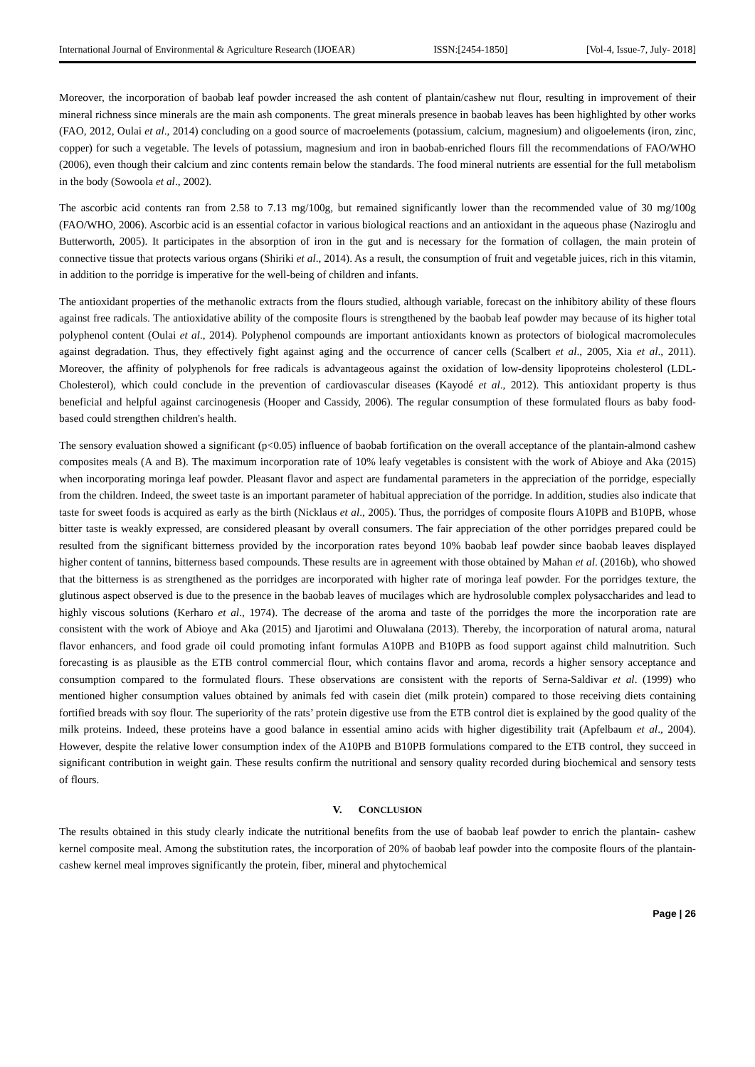International Journal of Environmental & Agriculture Research (IJOEAR) ISSN:[2454-1850] [Vol-4, Issue-7, July- 2018]
Moreover, the incorporation of baobab leaf powder increased the ash content of plantain/cashew nut flour, resulting in improvement of their mineral richness since minerals are the main ash components. The great minerals presence in baobab leaves has been highlighted by other works (FAO, 2012, Oulai et al., 2014) concluding on a good source of macroelements (potassium, calcium, magnesium) and oligoelements (iron, zinc, copper) for such a vegetable. The levels of potassium, magnesium and iron in baobab-enriched flours fill the recommendations of FAO/WHO (2006), even though their calcium and zinc contents remain below the standards. The food mineral nutrients are essential for the full metabolism in the body (Sowoola et al., 2002).
The ascorbic acid contents ran from 2.58 to 7.13 mg/100g, but remained significantly lower than the recommended value of 30 mg/100g (FAO/WHO, 2006). Ascorbic acid is an essential cofactor in various biological reactions and an antioxidant in the aqueous phase (Naziroglu and Butterworth, 2005). It participates in the absorption of iron in the gut and is necessary for the formation of collagen, the main protein of connective tissue that protects various organs (Shiriki et al., 2014). As a result, the consumption of fruit and vegetable juices, rich in this vitamin, in addition to the porridge is imperative for the well-being of children and infants.
The antioxidant properties of the methanolic extracts from the flours studied, although variable, forecast on the inhibitory ability of these flours against free radicals. The antioxidative ability of the composite flours is strengthened by the baobab leaf powder may because of its higher total polyphenol content (Oulai et al., 2014). Polyphenol compounds are important antioxidants known as protectors of biological macromolecules against degradation. Thus, they effectively fight against aging and the occurrence of cancer cells (Scalbert et al., 2005, Xia et al., 2011). Moreover, the affinity of polyphenols for free radicals is advantageous against the oxidation of low-density lipoproteins cholesterol (LDL-Cholesterol), which could conclude in the prevention of cardiovascular diseases (Kayodé et al., 2012). This antioxidant property is thus beneficial and helpful against carcinogenesis (Hooper and Cassidy, 2006). The regular consumption of these formulated flours as baby food-based could strengthen children's health.
The sensory evaluation showed a significant (p<0.05) influence of baobab fortification on the overall acceptance of the plantain-almond cashew composites meals (A and B). The maximum incorporation rate of 10% leafy vegetables is consistent with the work of Abioye and Aka (2015) when incorporating moringa leaf powder. Pleasant flavor and aspect are fundamental parameters in the appreciation of the porridge, especially from the children. Indeed, the sweet taste is an important parameter of habitual appreciation of the porridge. In addition, studies also indicate that taste for sweet foods is acquired as early as the birth (Nicklaus et al., 2005). Thus, the porridges of composite flours A10PB and B10PB, whose bitter taste is weakly expressed, are considered pleasant by overall consumers. The fair appreciation of the other porridges prepared could be resulted from the significant bitterness provided by the incorporation rates beyond 10% baobab leaf powder since baobab leaves displayed higher content of tannins, bitterness based compounds. These results are in agreement with those obtained by Mahan et al. (2016b), who showed that the bitterness is as strengthened as the porridges are incorporated with higher rate of moringa leaf powder. For the porridges texture, the glutinous aspect observed is due to the presence in the baobab leaves of mucilages which are hydrosoluble complex polysaccharides and lead to highly viscous solutions (Kerharo et al., 1974). The decrease of the aroma and taste of the porridges the more the incorporation rate are consistent with the work of Abioye and Aka (2015) and Ijarotimi and Oluwalana (2013). Thereby, the incorporation of natural aroma, natural flavor enhancers, and food grade oil could promoting infant formulas A10PB and B10PB as food support against child malnutrition. Such forecasting is as plausible as the ETB control commercial flour, which contains flavor and aroma, records a higher sensory acceptance and consumption compared to the formulated flours. These observations are consistent with the reports of Serna-Saldivar et al. (1999) who mentioned higher consumption values obtained by animals fed with casein diet (milk protein) compared to those receiving diets containing fortified breads with soy flour. The superiority of the rats’ protein digestive use from the ETB control diet is explained by the good quality of the milk proteins. Indeed, these proteins have a good balance in essential amino acids with higher digestibility trait (Apfelbaum et al., 2004). However, despite the relative lower consumption index of the A10PB and B10PB formulations compared to the ETB control, they succeed in significant contribution in weight gain. These results confirm the nutritional and sensory quality recorded during biochemical and sensory tests of flours.
V. CONCLUSION
The results obtained in this study clearly indicate the nutritional benefits from the use of baobab leaf powder to enrich the plantain- cashew kernel composite meal. Among the substitution rates, the incorporation of 20% of baobab leaf powder into the composite flours of the plantain- cashew kernel meal improves significantly the protein, fiber, mineral and phytochemical
Page | 26